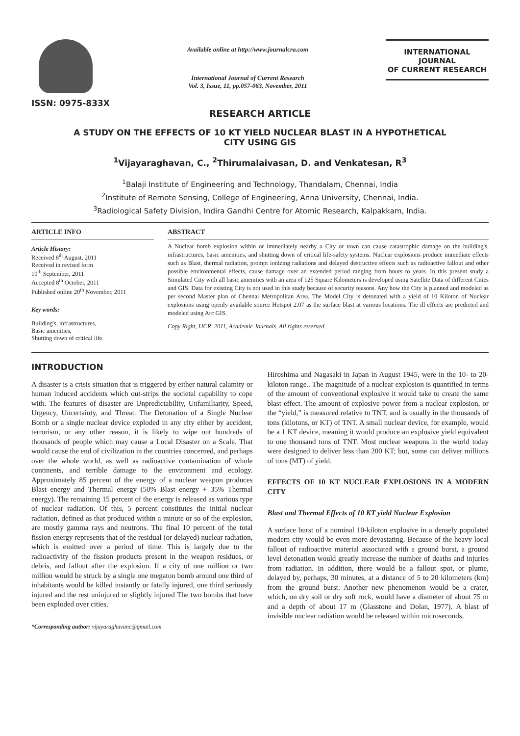ISSN: 0975-833X
Available online at http://www.journalcra.com
International Journal of Current Research
Vol. 3, Issue, 11, pp.057-063, November, 2011
INTERNATIONAL JOURNAL
OF CURRENT RESEARCH
RESEARCH ARTICLE
A STUDY ON THE EFFECTS OF 10 KT YIELD NUCLEAR BLAST IN A HYPOTHETICAL
CITY USING GIS
<sup>1</sup> Vijayaraghavan, C., <sup>2</sup>Thirumalaivasan, D. and Venkatesan, R<sup>3</sup>
<sup>1</sup> Balaji Institute of Engineering and Technology, Thandalam, Chennai, India
<sup>2</sup> Institute of Remote Sensing, College of Engineering, Anna University, Chennai, India.
<sup>3</sup> Radiological Safety Division, Indira Gandhi Centre for Atomic Research, Kalpakkam, India.
ARTICLE INFO
Article History:
Received 8<sup>th</sup> August, 2011
Received in revised form
19<sup>th</sup> September, 2011
Accepted 8<sup>th</sup> October, 2011
Published online 20<sup>th</sup> November, 2011
Key words:
Building's, infrastructures,
Basic amenities,
Shutting down of critical life.
ABSTRACT
A Nuclear bomb explosion within or immediately nearby a City or town can cause catastrophic damage on the building's, infrastructures, basic amenities, and shutting down of critical life-safety systems. Nuclear explosions produce immediate effects such as Blast, thermal radiation, prompt ionizing radiations and delayed destructive effects such as radioactive fallout and other possible environmental effects, cause damage over an extended period ranging from hours to years. In this present study a Simulated City with all basic amenities with an area of 125 Square Kilometers is developed using Satellite Data of different Cities and GIS. Data for existing City is not used in this study because of security reasons. Any how the City is planned and modeled as per second Master plan of Chennai Metropolitan Area. The Model City is detonated with a yield of 10 Kiloton of Nuclear explosions using openly available source Hotspot 2.07 as the surface blast at various locations. The ill effects are predicted and modeled using Arc GIS.
Copy Right, IJCR, 2011, Academic Journals. All rights reserved.
INTRODUCTION
A disaster is a crisis situation that is triggered by either natural calamity or human induced accidents which out-strips the societal capability to cope with. The features of disaster are Unpredictability, Unfamiliarity, Speed, Urgency, Uncertainty, and Threat. The Detonation of a Single Nuclear Bomb or a single nuclear device exploded in any city either by accident, terrorism, or any other reason, it is likely to wipe out hundreds of thousands of people which may cause a Local Disaster on a Scale. That would cause the end of civilization in the countries concerned, and perhaps over the whole world, as well as radioactive contamination of whole continents, and terrible damage to the environment and ecology. Approximately 85 percent of the energy of a nuclear weapon produces Blast energy and Thermal energy (50% Blast energy + 35% Thermal energy). The remaining 15 percent of the energy is released as various type of nuclear radiation. Of this, 5 percent constitutes the initial nuclear radiation, defined as that produced within a minute or so of the explosion, are mostly gamma rays and neutrons. The final 10 percent of the total fission energy represents that of the residual (or delayed) nuclear radiation, which is emitted over a period of time. This is largely due to the radioactivity of the fission products present in the weapon residues, or debris, and fallout after the explosion. If a city of one million or two million would be struck by a single one megaton bomb around one third of inhabitants would be killed instantly or fatally injured, one third seriously injured and the rest uninjured or slightly injured The two bombs that have been exploded over cities,
*Corresponding author: vijayaraghavanc@gmail.com
Hiroshima and Nagasaki in Japan in August 1945, were in the 10- to 20-kiloton range.. The magnitude of a nuclear explosion is quantified in terms of the amount of conventional explosive it would take to create the same blast effect. The amount of explosive power from a nuclear explosion, or the “yield,” is measured relative to TNT, and is usually in the thousands of tons (kilotons, or KT) of TNT. A small nuclear device, for example, would be a 1 KT device, meaning it would produce an explosive yield equivalent to one thousand tons of TNT. Most nuclear weapons in the world today were designed to deliver less than 200 KT; but, some can deliver millions of tons (MT) of yield.
EFFECTS OF 10 KT NUCLEAR EXPLOSIONS IN A MODERN CITY
Blast and Thermal Effects of 10 KT yield Nuclear Explosion
A surface burst of a nominal 10-kiloton explosive in a densely populated modern city would be even more devastating. Because of the heavy local fallout of radioactive material associated with a ground burst, a ground level detonation would greatly increase the number of deaths and injuries from radiation. In addition, there would be a fallout spot, or plume, delayed by, perhaps, 30 minutes, at a distance of 5 to 20 kilometers (km) from the ground burst. Another new phenomenon would be a crater, which, on dry soil or dry soft rock, would have a diameter of about 75 m and a depth of about 17 m (Glasstone and Dolan, 1977). A blast of invisible nuclear radiation would be released within microseconds,